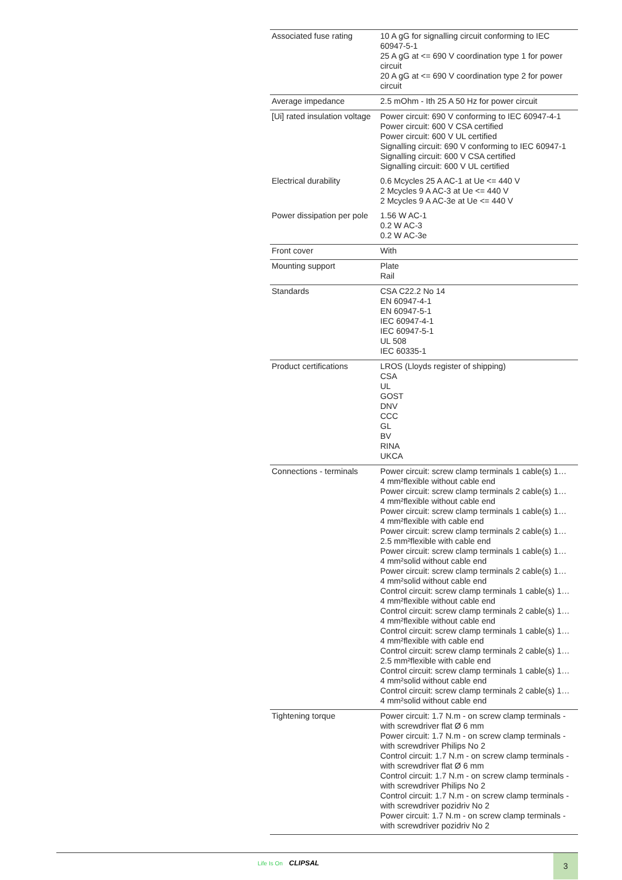| Associated fuse rating | 10 A gG for signalling circuit conforming to IEC 60947-5-1 25 A gG at <= 690 V coordination type 1 for power circuit 20 A gG at <= 690 V coordination type 2 for power circuit |
| Average impedance | 2.5 mOhm - Ith 25 A 50 Hz for power circuit |
| [Ui] rated insulation voltage | Power circuit: 690 V conforming to IEC 60947-4-1 Power circuit: 600 V CSA certified Power circuit: 600 V UL certified Signalling circuit: 690 V conforming to IEC 60947-1 Signalling circuit: 600 V CSA certified Signalling circuit: 600 V UL certified |
| Electrical durability | 0.6 Mcycles 25 A AC-1 at Ue <= 440 V 2 Mcycles 9 A AC-3 at Ue <= 440 V 2 Mcycles 9 A AC-3e at Ue <= 440 V |
| Power dissipation per pole | 1.56 W AC-1 0.2 W AC-3 0.2 W AC-3e |
| Front cover | With |
| Mounting support | Plate Rail |
| Standards | CSA C22.2 No 14 EN 60947-4-1 EN 60947-5-1 IEC 60947-4-1 IEC 60947-5-1 UL 508 IEC 60335-1 |
| Product certifications | LROS (Lloyds register of shipping) CSA UL GOST DNV CCC GL BV RINA UKCA |
| Connections - terminals | Power circuit: screw clamp terminals 1 cable(s) 1… 4 mm²flexible without cable end Power circuit: screw clamp terminals 2 cable(s) 1… 4 mm²flexible without cable end Power circuit: screw clamp terminals 1 cable(s) 1… 4 mm²flexible with cable end Power circuit: screw clamp terminals 2 cable(s) 1… 2.5 mm²flexible with cable end Power circuit: screw clamp terminals 1 cable(s) 1… 4 mm²solid without cable end Power circuit: screw clamp terminals 2 cable(s) 1… 4 mm²solid without cable end Control circuit: screw clamp terminals 1 cable(s) 1… 4 mm²flexible without cable end Control circuit: screw clamp terminals 2 cable(s) 1… 4 mm²flexible without cable end Control circuit: screw clamp terminals 1 cable(s) 1… 4 mm²flexible with cable end Control circuit: screw clamp terminals 2 cable(s) 1… 2.5 mm²flexible with cable end Control circuit: screw clamp terminals 1 cable(s) 1… 4 mm²solid without cable end Control circuit: screw clamp terminals 2 cable(s) 1… 4 mm²solid without cable end |
| Tightening torque | Power circuit: 1.7 N.m - on screw clamp terminals - with screwdriver flat Ø 6 mm Power circuit: 1.7 N.m - on screw clamp terminals - with screwdriver Philips No 2 Control circuit: 1.7 N.m - on screw clamp terminals - with screwdriver flat Ø 6 mm Control circuit: 1.7 N.m - on screw clamp terminals - with screwdriver Philips No 2 Control circuit: 1.7 N.m - on screw clamp terminals - with screwdriver pozidriv No 2 Power circuit: 1.7 N.m - on screw clamp terminals - with screwdriver pozidriv No 2 |
Life Is On CLIPSAL 3